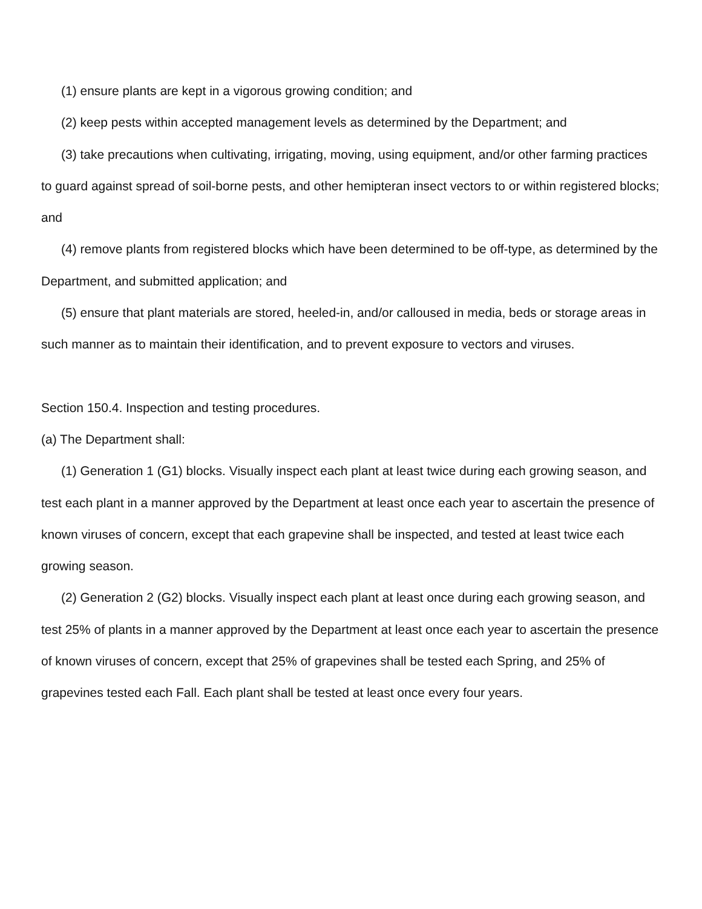(1) ensure plants are kept in a vigorous growing condition; and
(2) keep pests within accepted management levels as determined by the Department; and
(3) take precautions when cultivating, irrigating, moving, using equipment, and/or other farming practices to guard against spread of soil-borne pests, and other hemipteran insect vectors to or within registered blocks; and
(4) remove plants from registered blocks which have been determined to be off-type, as determined by the Department, and submitted application; and
(5) ensure that plant materials are stored, heeled-in, and/or calloused in media, beds or storage areas in such manner as to maintain their identification, and to prevent exposure to vectors and viruses.
Section 150.4. Inspection and testing procedures.
(a) The Department shall:
(1) Generation 1 (G1) blocks. Visually inspect each plant at least twice during each growing season, and test each plant in a manner approved by the Department at least once each year to ascertain the presence of known viruses of concern, except that each grapevine shall be inspected, and tested at least twice each growing season.
(2) Generation 2 (G2) blocks. Visually inspect each plant at least once during each growing season, and test 25% of plants in a manner approved by the Department at least once each year to ascertain the presence of known viruses of concern, except that 25% of grapevines shall be tested each Spring, and 25% of grapevines tested each Fall. Each plant shall be tested at least once every four years.